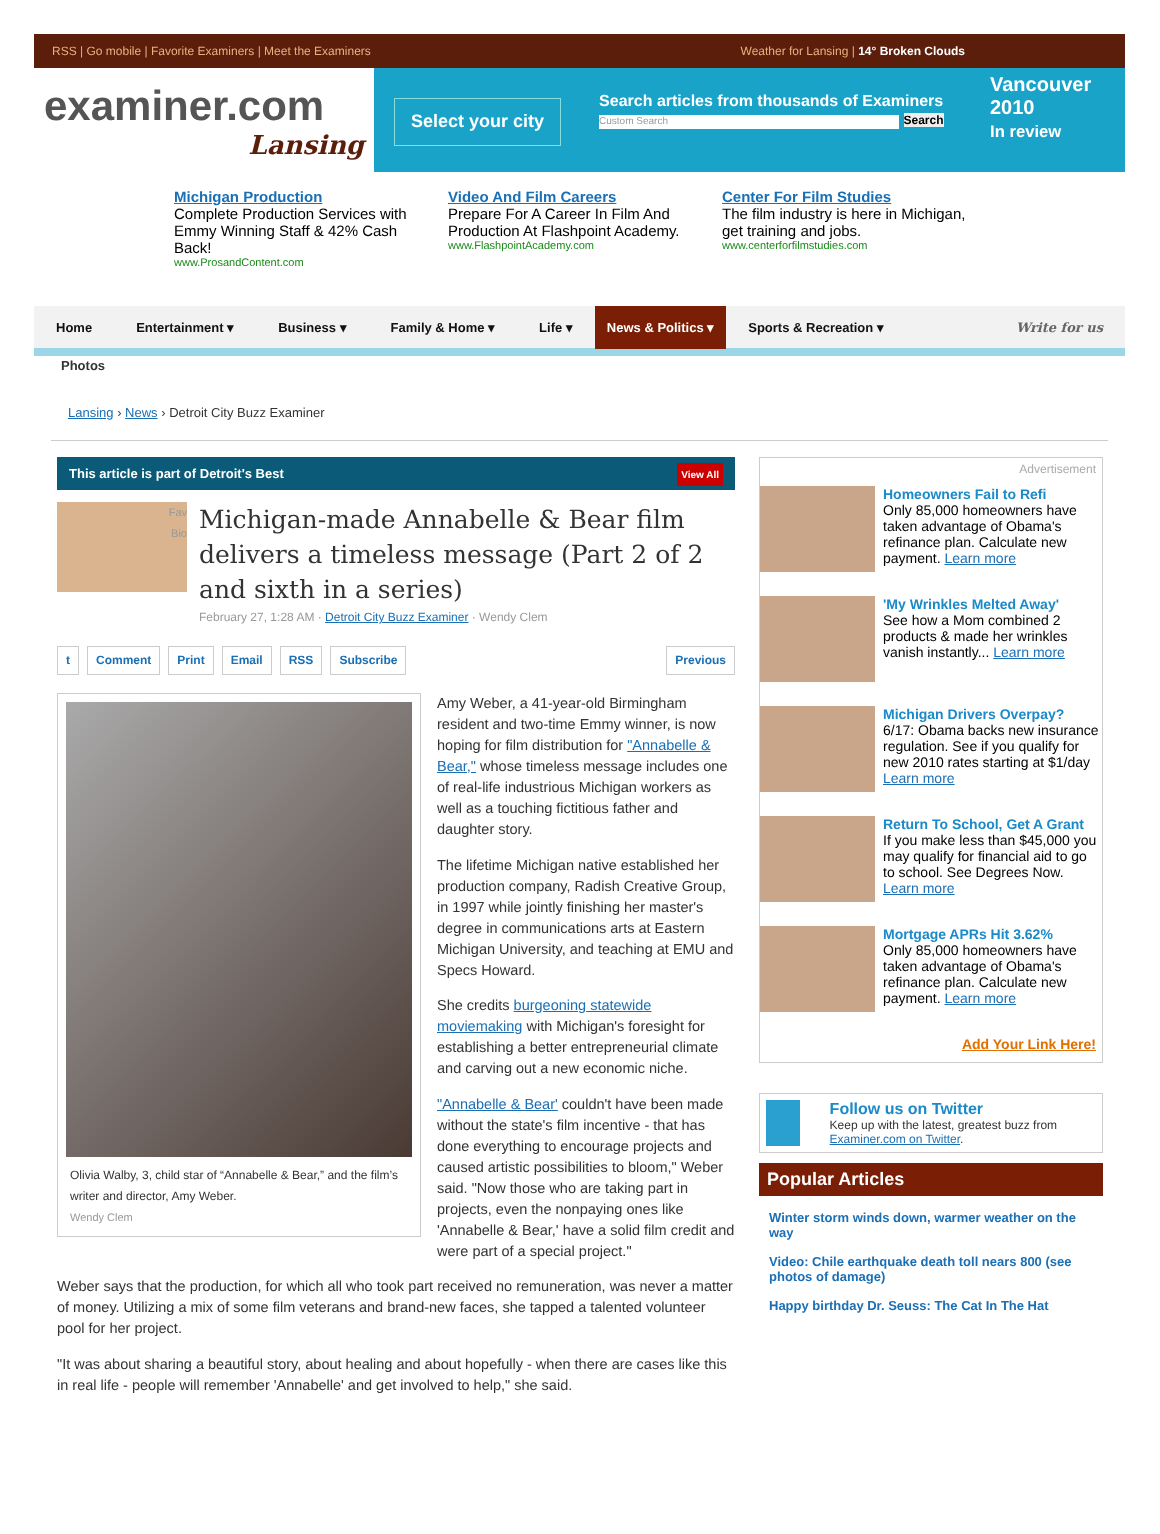RSS | Go mobile | Favorite Examiners | Meet the Examiners Weather for Lansing | 14° Broken Clouds
examiner.com
Lansing
Select your city
Search articles from thousands of Examiners
Custom Search Search
Vancouver
2010
In review
Michigan Production
Complete Production Services with Emmy Winning Staff & 42% Cash Back!
www.ProsandContent.com
Video And Film Careers
Prepare For A Career In Film And Production At Flashpoint Academy.
www.FlashpointAcademy.com
Center For Film Studies
The film industry is here in Michigan, get training and jobs.
www.centerforfilmstudies.com
Home Entertainment ▾ Business ▾ Family & Home ▾ Life ▾ News & Politics ▾ Sports & Recreation ▾ Write for us
Photos
Lansing › News › Detroit City Buzz Examiner
This article is part of Detroit's Best View All
Fav
Bio
Michigan-made Annabelle & Bear film delivers a timeless message (Part 2 of 2 and sixth in a series)
February 27, 1:28 AM · Detroit City Buzz Examiner · Wendy Clem
t Comment Print Email RSS Subscribe Previous
Olivia Walby, 3, child star of “Annabelle & Bear,” and the film’s writer and director, Amy Weber.
Wendy Clem
Amy Weber, a 41-year-old Birmingham resident and two-time Emmy winner, is now hoping for film distribution for "Annabelle & Bear," whose timeless message includes one of real-life industrious Michigan workers as well as a touching fictitious father and daughter story.
The lifetime Michigan native established her production company, Radish Creative Group, in 1997 while jointly finishing her master's degree in communications arts at Eastern Michigan University, and teaching at EMU and Specs Howard.
She credits burgeoning statewide moviemaking with Michigan's foresight for establishing a better entrepreneurial climate and carving out a new economic niche.
"Annabelle & Bear' couldn't have been made without the state's film incentive - that has done everything to encourage projects and caused artistic possibilities to bloom," Weber said. "Now those who are taking part in projects, even the nonpaying ones like 'Annabelle & Bear,' have a solid film credit and were part of a special project."
Weber says that the production, for which all who took part received no remuneration, was never a matter of money. Utilizing a mix of some film veterans and brand-new faces, she tapped a talented volunteer pool for her project.
"It was about sharing a beautiful story, about healing and about hopefully - when there are cases like this in real life - people will remember 'Annabelle' and get involved to help," she said.
Advertisement
Homeowners Fail to Refi
Only 85,000 homeowners have taken advantage of Obama's refinance plan. Calculate new payment. Learn more
'My Wrinkles Melted Away'
See how a Mom combined 2 products & made her wrinkles vanish instantly... Learn more
Michigan Drivers Overpay?
6/17: Obama backs new insurance regulation. See if you qualify for new 2010 rates starting at $1/day Learn more
Return To School, Get A Grant
If you make less than $45,000 you may qualify for financial aid to go to school. See Degrees Now. Learn more
Mortgage APRs Hit 3.62%
Only 85,000 homeowners have taken advantage of Obama's refinance plan. Calculate new payment. Learn more
Add Your Link Here!
Follow us on Twitter
Keep up with the latest, greatest buzz from Examiner.com on Twitter.
Popular Articles
Winter storm winds down, warmer weather on the way
Video: Chile earthquake death toll nears 800 (see photos of damage)
Happy birthday Dr. Seuss: The Cat In The Hat